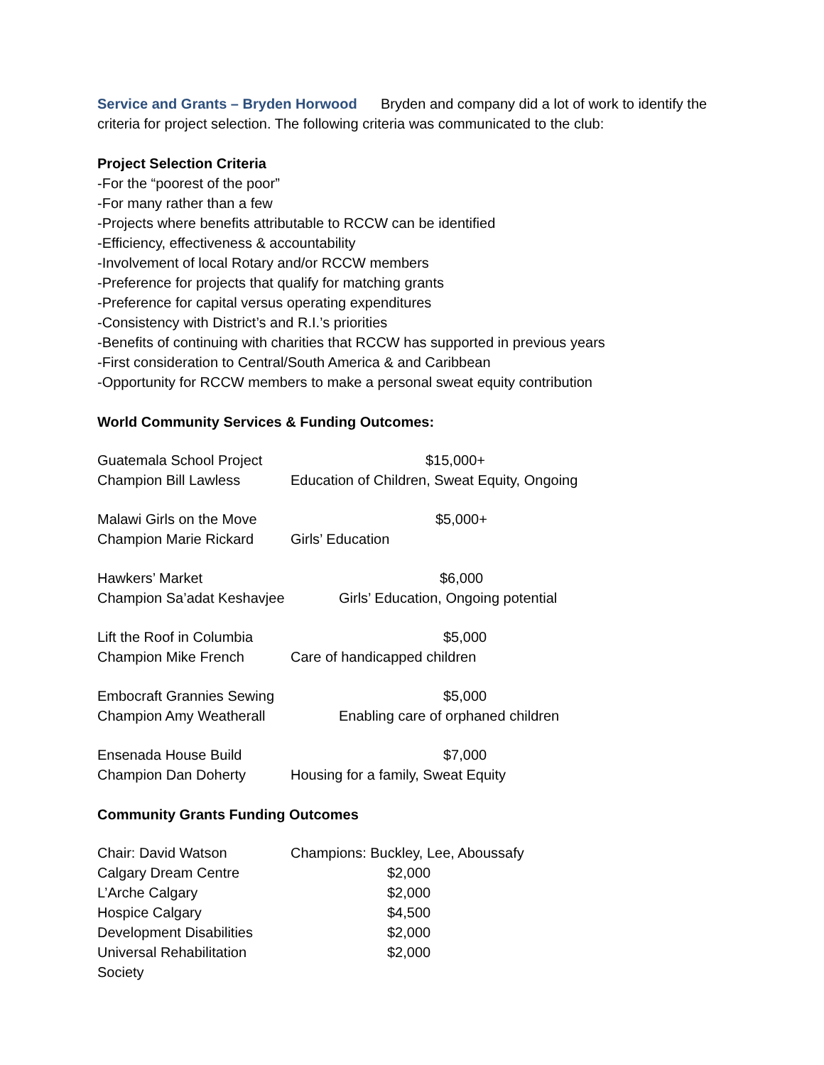Service and Grants – Bryden Horwood Bryden and company did a lot of work to identify the criteria for project selection. The following criteria was communicated to the club:
Project Selection Criteria
-For the “poorest of the poor”
-For many rather than a few
-Projects where benefits attributable to RCCW can be identified
-Efficiency, effectiveness & accountability
-Involvement of local Rotary and/or RCCW members
-Preference for projects that qualify for matching grants
-Preference for capital versus operating expenditures
-Consistency with District’s and R.I.’s priorities
-Benefits of continuing with charities that RCCW has supported in previous years
-First consideration to Central/South America & and Caribbean
-Opportunity for RCCW members to make a personal sweat equity contribution
World Community Services & Funding Outcomes:
| Guatemala School Project | $15,000+ |
| Champion Bill Lawless | Education of Children, Sweat Equity, Ongoing |
| Malawi Girls on the Move | $5,000+ |
| Champion Marie Rickard | Girls’ Education |
| Hawkers’ Market | $6,000 |
| Champion Sa’adat Keshavjee | Girls’ Education, Ongoing potential |
| Lift the Roof in Columbia | $5,000 |
| Champion Mike French | Care of handicapped children |
| Embocraft Grannies Sewing | $5,000 |
| Champion Amy Weatherall | Enabling care of orphaned children |
| Ensenada House Build | $7,000 |
| Champion Dan Doherty | Housing for a family, Sweat Equity |
Community Grants Funding Outcomes
| Chair: David Watson | Champions: Buckley, Lee, Aboussafy |
| Calgary Dream Centre | $2,000 |
| L’Arche Calgary | $2,000 |
| Hospice Calgary | $4,500 |
| Development Disabilities | $2,000 |
| Universal Rehabilitation Society | $2,000 |